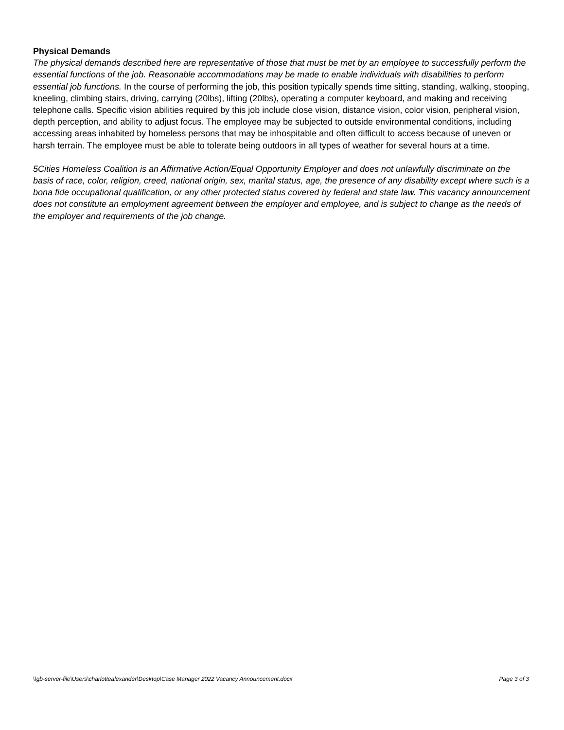Physical Demands
The physical demands described here are representative of those that must be met by an employee to successfully perform the essential functions of the job. Reasonable accommodations may be made to enable individuals with disabilities to perform essential job functions. In the course of performing the job, this position typically spends time sitting, standing, walking, stooping, kneeling, climbing stairs, driving, carrying (20lbs), lifting (20lbs), operating a computer keyboard, and making and receiving telephone calls. Specific vision abilities required by this job include close vision, distance vision, color vision, peripheral vision, depth perception, and ability to adjust focus. The employee may be subjected to outside environmental conditions, including accessing areas inhabited by homeless persons that may be inhospitable and often difficult to access because of uneven or harsh terrain. The employee must be able to tolerate being outdoors in all types of weather for several hours at a time.
5Cities Homeless Coalition is an Affirmative Action/Equal Opportunity Employer and does not unlawfully discriminate on the basis of race, color, religion, creed, national origin, sex, marital status, age, the presence of any disability except where such is a bona fide occupational qualification, or any other protected status covered by federal and state law. This vacancy announcement does not constitute an employment agreement between the employer and employee, and is subject to change as the needs of the employer and requirements of the job change.
\\gb-server-file\Users\charlottealexander\Desktop\Case Manager 2022 Vacancy Announcement.docx Page 3 of 3